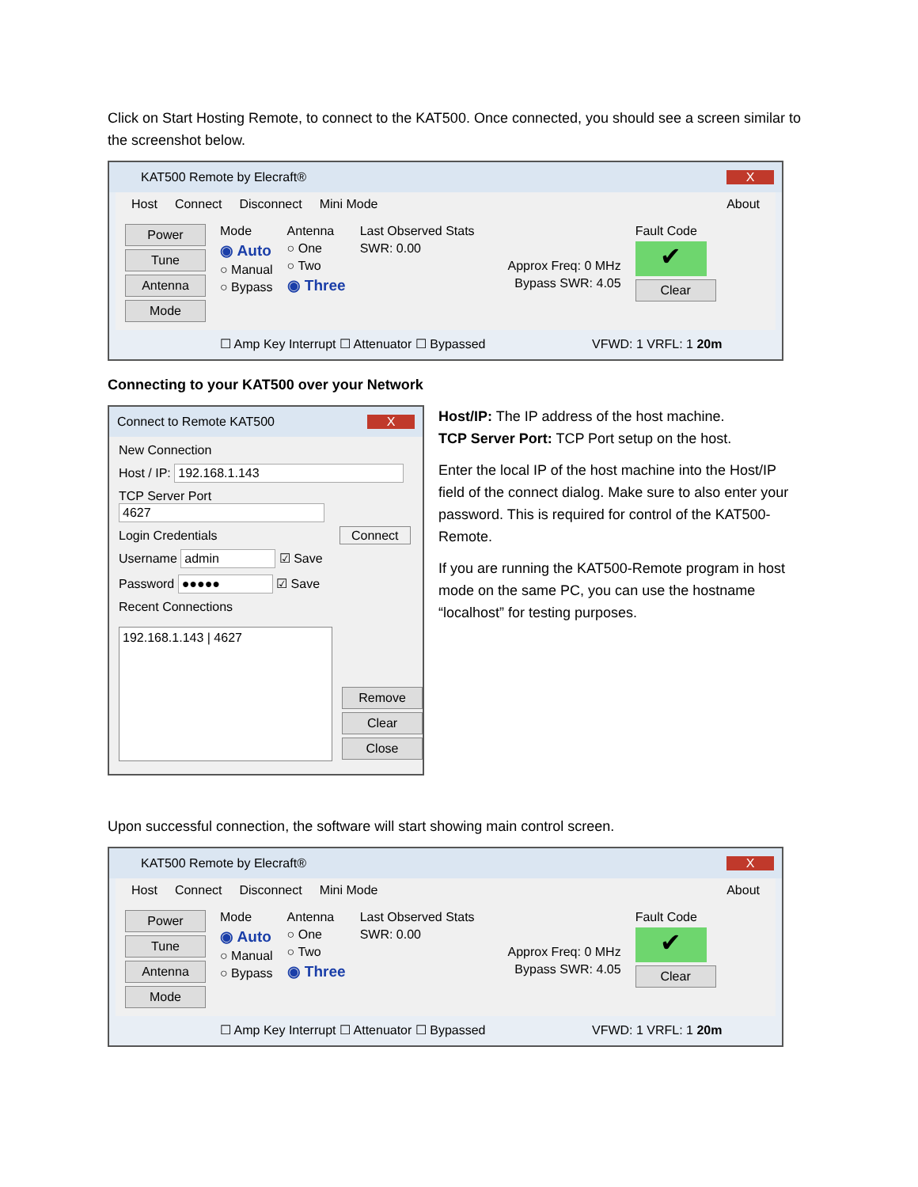Click on Start Hosting Remote, to connect to the KAT500. Once connected, you should see a screen similar to the screenshot below.
KAT500 Remote by Elecraft® X
Host Connect Disconnect Mini Mode About
Power
Tune
Antenna
Mode
Mode
◉ Auto
○ Manual
○ Bypass
Antenna
○ One
○ Two
◉ Three
Last Observed Stats
SWR: 0.00
Approx Freq: 0 MHz
Bypass SWR: 4.05
Fault Code
✔
Clear
☐ Amp Key Interrupt ☐ Attenuator ☐ Bypassed VFWD: 1 VRFL: 1 20m
Connecting to your KAT500 over your Network
Connect to Remote KAT500 X
New Connection
Host / IP: 192.168.1.143
TCP Server Port 4627
Login Credentials Connect
Username admin ☑ Save
Password ●●●●● ☑ Save
Recent Connections
192.168.1.143 | 4627
Remove
Clear
Close
Host/IP: The IP address of the host machine.
TCP Server Port: TCP Port setup on the host.
Enter the local IP of the host machine into the Host/IP field of the connect dialog. Make sure to also enter your password. This is required for control of the KAT500-Remote.
If you are running the KAT500-Remote program in host mode on the same PC, you can use the hostname “localhost” for testing purposes.
Upon successful connection, the software will start showing main control screen.
KAT500 Remote by Elecraft® X
Host Connect Disconnect Mini Mode About
Power
Tune
Antenna
Mode
Mode
◉ Auto
○ Manual
○ Bypass
Antenna
○ One
○ Two
◉ Three
Last Observed Stats
SWR: 0.00
Approx Freq: 0 MHz
Bypass SWR: 4.05
Fault Code
✔
Clear
☐ Amp Key Interrupt ☐ Attenuator ☐ Bypassed VFWD: 1 VRFL: 1 20m